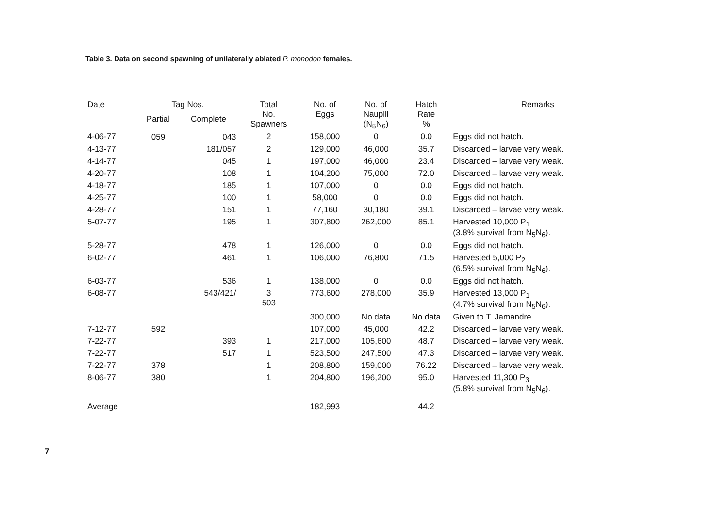Table 3. Data on second spawning of unilaterally ablated P. monodon females.
| Date | Tag Nos. | | Total No. Spawners | No. of Eggs | No. of Nauplii (N<sub>5</sub>N<sub>6</sub>) | Hatch Rate % | Remarks |
| --- | --- | --- | --- | --- | --- | --- | --- |
| | Partial | Complete | | | | | |
| 4-06-77 | 059 | 043 | 2 | 158,000 | 0 | 0.0 | Eggs did not hatch. |
| 4-13-77 | | 181/057 | 2 | 129,000 | 46,000 | 35.7 | Discarded – larvae very weak. |
| 4-14-77 | | 045 | 1 | 197,000 | 46,000 | 23.4 | Discarded – larvae very weak. |
| 4-20-77 | | 108 | 1 | 104,200 | 75,000 | 72.0 | Discarded – larvae very weak. |
| 4-18-77 | | 185 | 1 | 107,000 | 0 | 0.0 | Eggs did not hatch. |
| 4-25-77 | | 100 | 1 | 58,000 | 0 | 0.0 | Eggs did not hatch. |
| 4-28-77 | | 151 | 1 | 77,160 | 30,180 | 39.1 | Discarded – larvae very weak. |
| 5-07-77 | | 195 | 1 | 307,800 | 262,000 | 85.1 | Harvested 10,000 P<sub>1</sub> (3.8% survival from N<sub>5</sub>N<sub>6</sub>). |
| 5-28-77 | | 478 | 1 | 126,000 | 0 | 0.0 | Eggs did not hatch. |
| 6-02-77 | | 461 | 1 | 106,000 | 76,800 | 71.5 | Harvested 5,000 P<sub>2</sub> (6.5% survival from N<sub>5</sub>N<sub>6</sub>). |
| 6-03-77 | | 536 | 1 | 138,000 | 0 | 0.0 | Eggs did not hatch. |
| 6-08-77 | | 543/421/ | 3 503 | 773,600 | 278,000 | 35.9 | Harvested 13,000 P<sub>1</sub> (4.7% survival from N<sub>5</sub>N<sub>6</sub>). |
| | | | | 300,000 | No data | No data | Given to T. Jamandre. |
| 7-12-77 | 592 | | | 107,000 | 45,000 | 42.2 | Discarded – larvae very weak. |
| 7-22-77 | | 393 | 1 | 217,000 | 105,600 | 48.7 | Discarded – larvae very weak. |
| 7-22-77 | | 517 | 1 | 523,500 | 247,500 | 47.3 | Discarded – larvae very weak. |
| 7-22-77 | 378 | | 1 | 208,800 | 159,000 | 76.22 | Discarded – larvae very weak. |
| 8-06-77 | 380 | | 1 | 204,800 | 196,200 | 95.0 | Harvested 11,300 P<sub>3</sub> (5.8% survival from N<sub>5</sub>N<sub>6</sub>). |
| Average | | | | 182,993 | | 44.2 | |
7